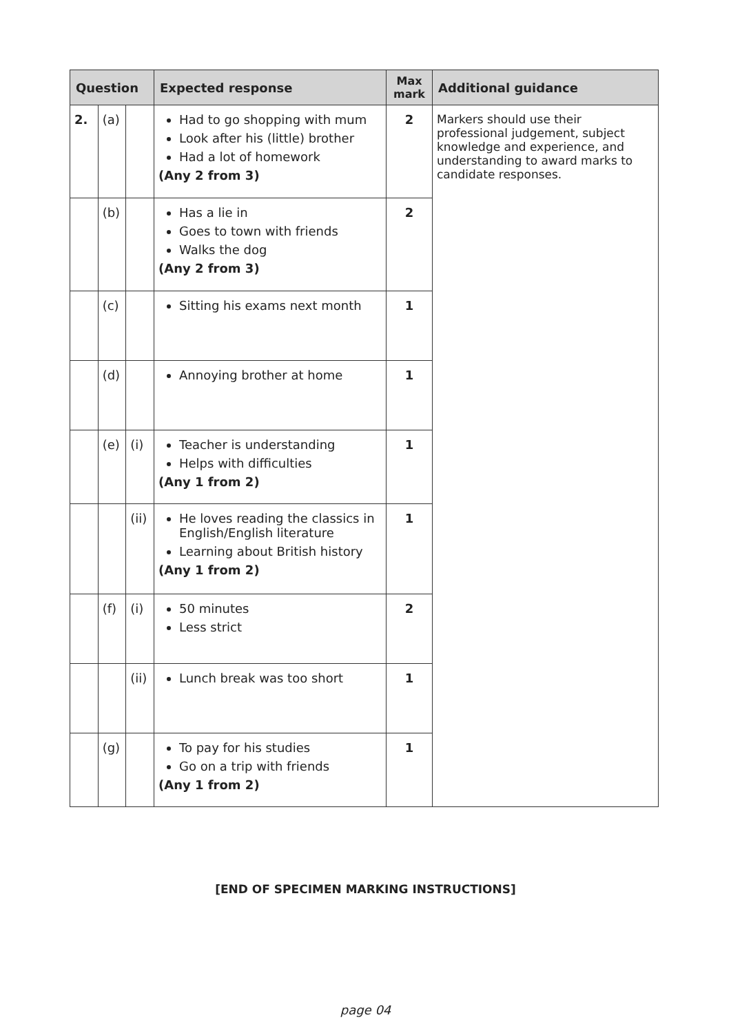| Question | | | Expected response | Max mark | Additional guidance |
| --- | --- | --- | --- | --- | --- |
| 2. | (a) | | Had to go shopping with mum Look after his (little) brother Had a lot of homework (Any 2 from 3) | 2 | Markers should use their professional judgement, subject knowledge and experience, and understanding to award marks to candidate responses. |
| | (b) | | Has a lie in Goes to town with friends Walks the dog (Any 2 from 3) | 2 | |
| | (c) | | Sitting his exams next month | 1 | |
| | (d) | | Annoying brother at home | 1 | |
| | (e) | (i) | Teacher is understanding Helps with difficulties (Any 1 from 2) | 1 | |
| | | (ii) | He loves reading the classics in English/English literature Learning about British history (Any 1 from 2) | 1 | |
| | (f) | (i) | 50 minutes Less strict | 2 | |
| | | (ii) | Lunch break was too short | 1 | |
| | (g) | | To pay for his studies Go on a trip with friends (Any 1 from 2) | 1 | |
[END OF SPECIMEN MARKING INSTRUCTIONS]
page 04